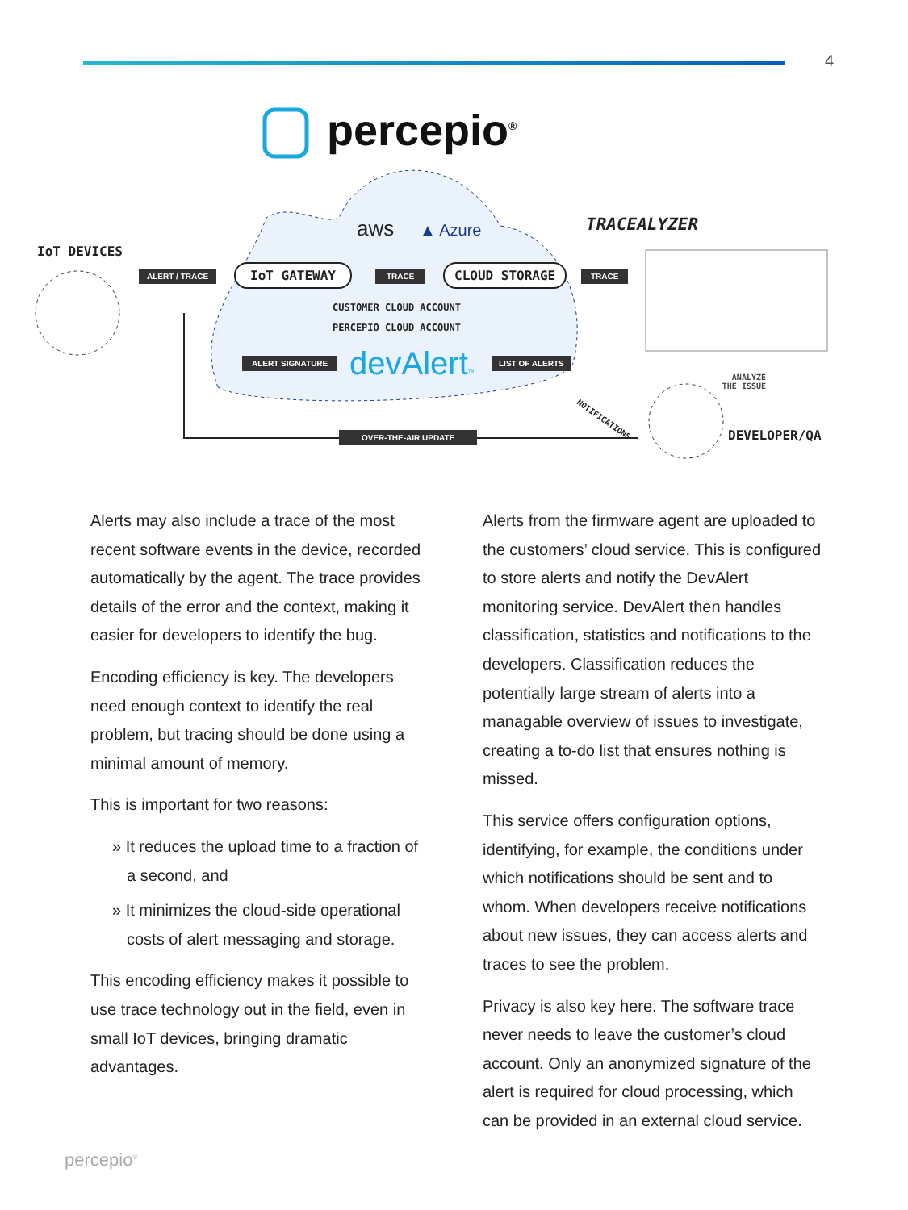4
percepio<sup>®</sup>
aws ▲ Azure TRACEALYZER
IoT DEVICES
ALERT / TRACE IoT GATEWAY TRACE CLOUD STORAGE TRACE
CUSTOMER CLOUD ACCOUNT
PERCEPIO CLOUD ACCOUNT
ALERT SIGNATURE devAlert™ LIST OF ALERTS
NOTIFICATIONS
ANALYZE THE ISSUE
DEVELOPER/QA
OVER-THE-AIR UPDATE
Alerts may also include a trace of the most recent software events in the device, recorded automatically by the agent. The trace provides details of the error and the context, making it easier for developers to identify the bug.
Encoding efficiency is key. The developers need enough context to identify the real problem, but tracing should be done using a minimal amount of memory.
This is important for two reasons:
» It reduces the upload time to a fraction of a second, and
» It minimizes the cloud-side operational costs of alert messaging and storage.
This encoding efficiency makes it possible to use trace technology out in the field, even in small IoT devices, bringing dramatic advantages.
Alerts from the firmware agent are uploaded to the customers’ cloud service. This is configured to store alerts and notify the DevAlert monitoring service. DevAlert then handles classification, statistics and notifications to the developers. Classification reduces the potentially large stream of alerts into a managable overview of issues to investigate, creating a to-do list that ensures nothing is missed.
This service offers configuration options, identifying, for example, the conditions under which notifications should be sent and to whom. When developers receive notifications about new issues, they can access alerts and traces to see the problem.
Privacy is also key here. The software trace never needs to leave the customer’s cloud account. Only an anonymized signature of the alert is required for cloud processing, which can be provided in an external cloud service.
percepio<sup>®</sup>